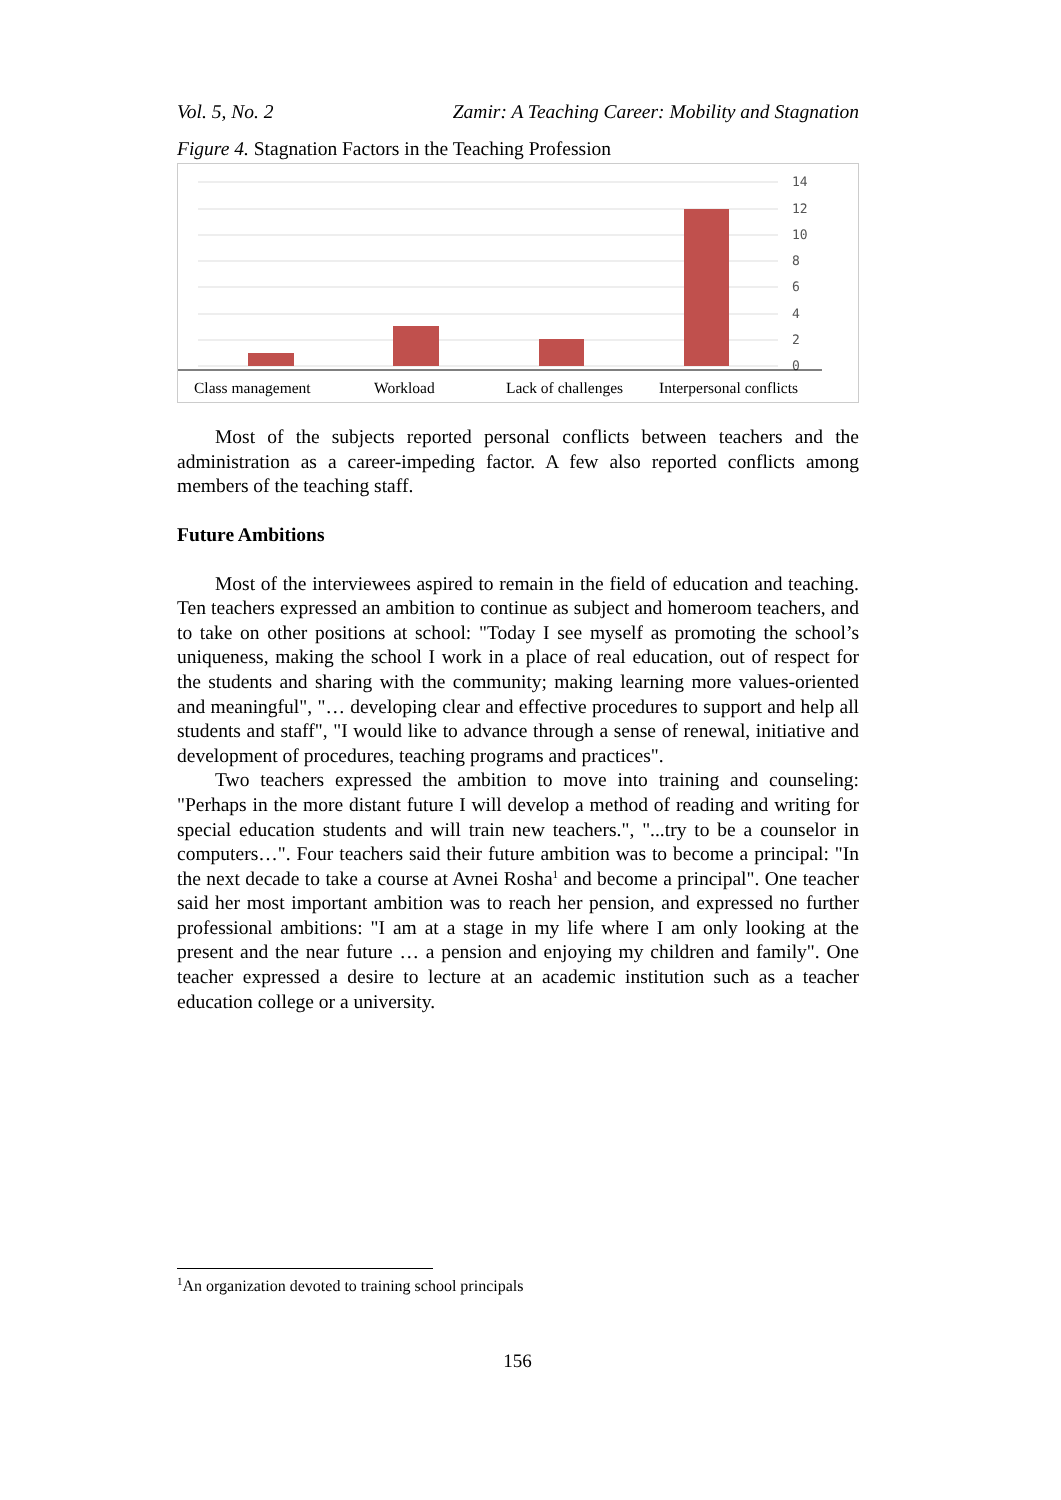Vol. 5, No. 2 Zamir: A Teaching Career: Mobility and Stagnation
Figure 4. Stagnation Factors in the Teaching Profession
14
12
10
8
6
4
2
0
Class management
Workload
Lack of challenges
Interpersonal conflicts
Most of the subjects reported personal conflicts between teachers and the administration as a career-impeding factor. A few also reported conflicts among members of the teaching staff.
Future Ambitions
Most of the interviewees aspired to remain in the field of education and teaching. Ten teachers expressed an ambition to continue as subject and homeroom teachers, and to take on other positions at school: "Today I see myself as promoting the school’s uniqueness, making the school I work in a place of real education, out of respect for the students and sharing with the community; making learning more values-oriented and meaningful", "… developing clear and effective procedures to support and help all students and staff", "I would like to advance through a sense of renewal, initiative and development of procedures, teaching programs and practices".
Two teachers expressed the ambition to move into training and counseling: "Perhaps in the more distant future I will develop a method of reading and writing for special education students and will train new teachers.", "...try to be a counselor in computers…". Four teachers said their future ambition was to become a principal: "In the next decade to take a course at Avnei Rosha<sup>1</sup> and become a principal". One teacher said her most important ambition was to reach her pension, and expressed no further professional ambitions: "I am at a stage in my life where I am only looking at the present and the near future … a pension and enjoying my children and family". One teacher expressed a desire to lecture at an academic institution such as a teacher education college or a university.
<sup>1</sup> An organization devoted to training school principals
156